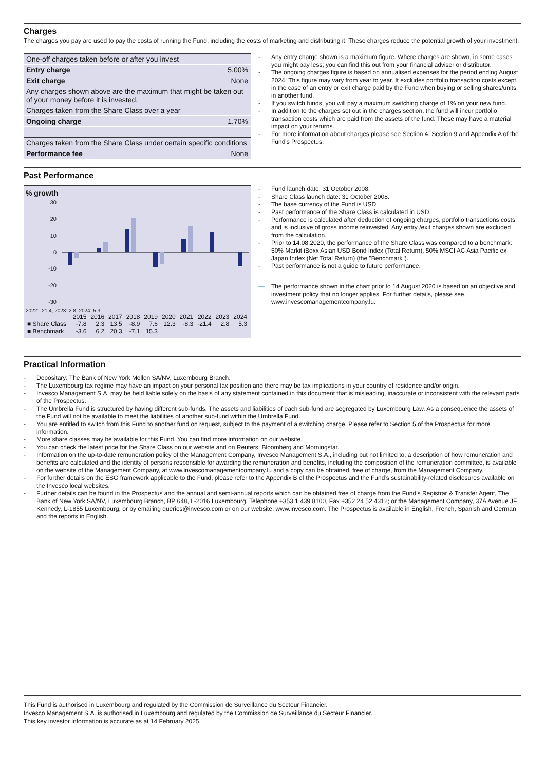Charges
The charges you pay are used to pay the costs of running the Fund, including the costs of marketing and distributing it. These charges reduce the potential growth of your investment.
| One-off charges taken before or after you invest | |
| Entry charge | 5.00% |
| Exit charge | None |
| Any charges shown above are the maximum that might be taken out of your money before it is invested. | |
| Charges taken from the Share Class over a year | |
| Ongoing charge | 1.70% |
| Charges taken from the Share Class under certain specific conditions | |
| Performance fee | None |
- Any entry charge shown is a maximum figure. Where charges are shown, in some cases you might pay less; you can find this out from your financial adviser or distributor.
- The ongoing charges figure is based on annualised expenses for the period ending August 2024. This figure may vary from year to year. It excludes portfolio transaction costs except in the case of an entry or exit charge paid by the Fund when buying or selling shares/units in another fund.
- If you switch funds, you will pay a maximum switching charge of 1% on your new fund.
- In addition to the charges set out in the charges section, the fund will incur portfolio transaction costs which are paid from the assets of the fund. These may have a material impact on your returns.
- For more information about charges please see Section 4, Section 9 and Appendix A of the Fund's Prospectus.
Past Performance
% growth
30
20
10
0
-10
-20
-30
2022: -21.4, 2023: 2.8, 2024: 5.3
| | 2015 | 2016 | 2017 | 2018 | 2019 | 2020 | 2021 | 2022 | 2023 | 2024 |
| ■ Share Class | -7.8 | 2.3 | 13.5 | -8.9 | 7.6 | 12.3 | -8.3 | -21.4 | 2.8 | 5.3 |
| ■ Benchmark | -3.6 | 6.2 | 20.3 | -7.1 | 15.3 | | | | | |
- Fund launch date: 31 October 2008.
- Share Class launch date: 31 October 2008.
- The base currency of the Fund is USD.
- Past performance of the Share Class is calculated in USD.
- Performance is calculated after deduction of ongoing charges, portfolio transactions costs and is inclusive of gross income reinvested. Any entry /exit charges shown are excluded from the calculation.
- Prior to 14.08.2020, the performance of the Share Class was compared to a benchmark: 50% Markit iBoxx Asian USD Bond Index (Total Return), 50% MSCI AC Asia Pacific ex Japan Index (Net Total Return) (the "Benchmark").
- Past performance is not a guide to future performance.
— The performance shown in the chart prior to 14 August 2020 is based on an objective and investment policy that no longer applies. For further details, please see www.invescomanagementcompany.lu.
Practical Information
- Depositary: The Bank of New York Mellon SA/NV, Luxembourg Branch.
- The Luxembourg tax regime may have an impact on your personal tax position and there may be tax implications in your country of residence and/or origin.
- Invesco Management S.A. may be held liable solely on the basis of any statement contained in this document that is misleading, inaccurate or inconsistent with the relevant parts of the Prospectus.
- The Umbrella Fund is structured by having different sub-funds. The assets and liabilities of each sub-fund are segregated by Luxembourg Law. As a consequence the assets of the Fund will not be available to meet the liabilities of another sub-fund within the Umbrella Fund.
- You are entitled to switch from this Fund to another fund on request, subject to the payment of a switching charge. Please refer to Section 5 of the Prospectus for more information.
- More share classes may be available for this Fund. You can find more information on our website.
- You can check the latest price for the Share Class on our website and on Reuters, Bloomberg and Morningstar.
- Information on the up-to-date remuneration policy of the Management Company, Invesco Management S.A., including but not limited to, a description of how remuneration and benefits are calculated and the identity of persons responsible for awarding the remuneration and benefits, including the composition of the remuneration committee, is available on the website of the Management Company, at www.invescomanagementcompany.lu and a copy can be obtained, free of charge, from the Management Company.
- For further details on the ESG framework applicable to the Fund, please refer to the Appendix B of the Prospectus and the Fund’s sustainability-related disclosures available on the Invesco local websites.
- Further details can be found in the Prospectus and the annual and semi-annual reports which can be obtained free of charge from the Fund’s Registrar & Transfer Agent, The Bank of New York SA/NV, Luxembourg Branch, BP 648, L-2016 Luxembourg, Telephone +353 1 439 8100, Fax +352 24 52 4312; or the Management Company, 37A Avenue JF Kennedy, L-1855 Luxembourg; or by emailing queries@invesco.com or on our website: www.invesco.com. The Prospectus is available in English, French, Spanish and German and the reports in English.
This Fund is authorised in Luxembourg and regulated by the Commission de Surveillance du Secteur Financier.
Invesco Management S.A. is authorised in Luxembourg and regulated by the Commission de Surveillance du Secteur Financier.
This key investor information is accurate as at 14 February 2025.